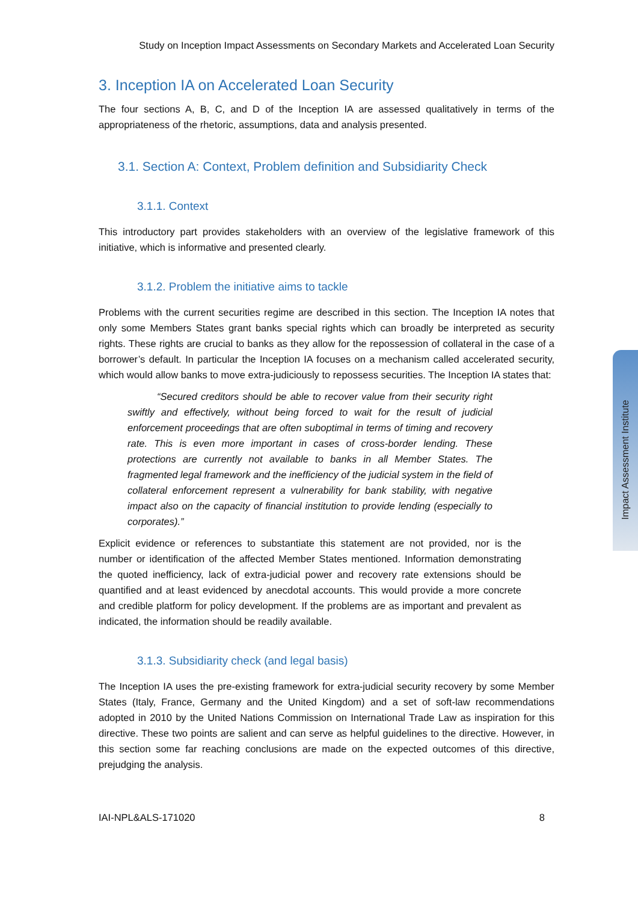Study on Inception Impact Assessments on Secondary Markets and Accelerated Loan Security
3. Inception IA on Accelerated Loan Security
The four sections A, B, C, and D of the Inception IA are assessed qualitatively in terms of the appropriateness of the rhetoric, assumptions, data and analysis presented.
3.1. Section A: Context, Problem definition and Subsidiarity Check
3.1.1. Context
This introductory part provides stakeholders with an overview of the legislative framework of this initiative, which is informative and presented clearly.
3.1.2. Problem the initiative aims to tackle
Problems with the current securities regime are described in this section. The Inception IA notes that only some Members States grant banks special rights which can broadly be interpreted as security rights. These rights are crucial to banks as they allow for the repossession of collateral in the case of a borrower’s default. In particular the Inception IA focuses on a mechanism called accelerated security, which would allow banks to move extra-judiciously to repossess securities. The Inception IA states that:
“Secured creditors should be able to recover value from their security right swiftly and effectively, without being forced to wait for the result of judicial enforcement proceedings that are often suboptimal in terms of timing and recovery rate. This is even more important in cases of cross-border lending. These protections are currently not available to banks in all Member States. The fragmented legal framework and the inefficiency of the judicial system in the field of collateral enforcement represent a vulnerability for bank stability, with negative impact also on the capacity of financial institution to provide lending (especially to corporates).”
Explicit evidence or references to substantiate this statement are not provided, nor is the number or identification of the affected Member States mentioned. Information demonstrating the quoted inefficiency, lack of extra-judicial power and recovery rate extensions should be quantified and at least evidenced by anecdotal accounts. This would provide a more concrete and credible platform for policy development. If the problems are as important and prevalent as indicated, the information should be readily available.
3.1.3. Subsidiarity check (and legal basis)
The Inception IA uses the pre-existing framework for extra-judicial security recovery by some Member States (Italy, France, Germany and the United Kingdom) and a set of soft-law recommendations adopted in 2010 by the United Nations Commission on International Trade Law as inspiration for this directive. These two points are salient and can serve as helpful guidelines to the directive. However, in this section some far reaching conclusions are made on the expected outcomes of this directive, prejudging the analysis.
IAI-NPL&ALS-171020 8
Impact Assessment Institute